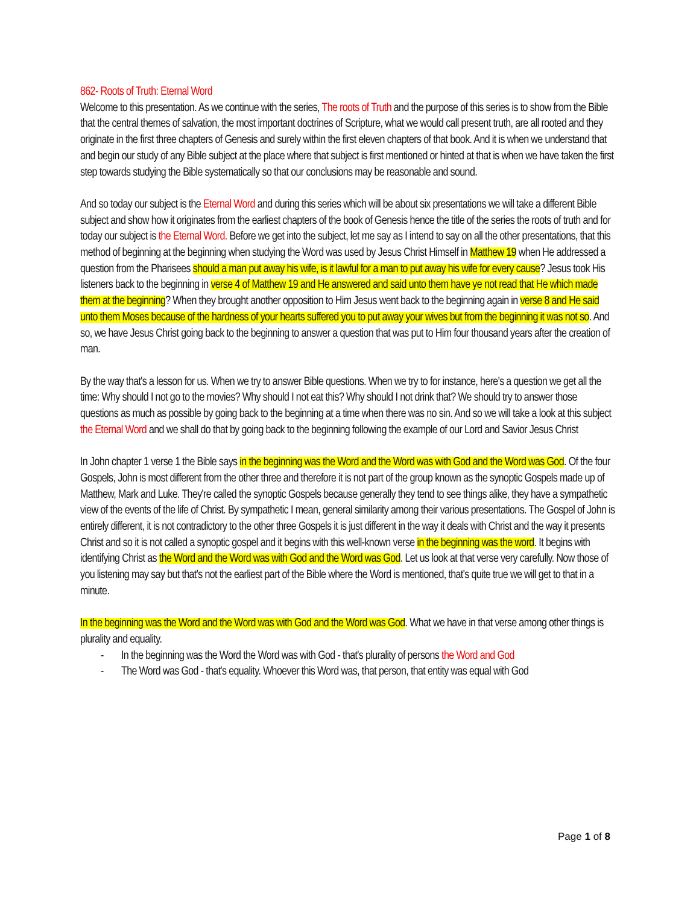862- Roots of Truth: Eternal Word
Welcome to this presentation. As we continue with the series, The roots of Truth and the purpose of this series is to show from the Bible that the central themes of salvation, the most important doctrines of Scripture, what we would call present truth, are all rooted and they originate in the first three chapters of Genesis and surely within the first eleven chapters of that book. And it is when we understand that and begin our study of any Bible subject at the place where that subject is first mentioned or hinted at that is when we have taken the first step towards studying the Bible systematically so that our conclusions may be reasonable and sound.
And so today our subject is the Eternal Word and during this series which will be about six presentations we will take a different Bible subject and show how it originates from the earliest chapters of the book of Genesis hence the title of the series the roots of truth and for today our subject is the Eternal Word. Before we get into the subject, let me say as I intend to say on all the other presentations, that this method of beginning at the beginning when studying the Word was used by Jesus Christ Himself in Matthew 19 when He addressed a question from the Pharisees should a man put away his wife, is it lawful for a man to put away his wife for every cause? Jesus took His listeners back to the beginning in verse 4 of Matthew 19 and He answered and said unto them have ye not read that He which made them at the beginning? When they brought another opposition to Him Jesus went back to the beginning again in verse 8 and He said unto them Moses because of the hardness of your hearts suffered you to put away your wives but from the beginning it was not so. And so, we have Jesus Christ going back to the beginning to answer a question that was put to Him four thousand years after the creation of man.
By the way that's a lesson for us. When we try to answer Bible questions. When we try to for instance, here's a question we get all the time: Why should I not go to the movies? Why should I not eat this? Why should I not drink that? We should try to answer those questions as much as possible by going back to the beginning at a time when there was no sin. And so we will take a look at this subject the Eternal Word and we shall do that by going back to the beginning following the example of our Lord and Savior Jesus Christ
In John chapter 1 verse 1 the Bible says in the beginning was the Word and the Word was with God and the Word was God. Of the four Gospels, John is most different from the other three and therefore it is not part of the group known as the synoptic Gospels made up of Matthew, Mark and Luke. They're called the synoptic Gospels because generally they tend to see things alike, they have a sympathetic view of the events of the life of Christ. By sympathetic I mean, general similarity among their various presentations. The Gospel of John is entirely different, it is not contradictory to the other three Gospels it is just different in the way it deals with Christ and the way it presents Christ and so it is not called a synoptic gospel and it begins with this well-known verse in the beginning was the word. It begins with identifying Christ as the Word and the Word was with God and the Word was God. Let us look at that verse very carefully. Now those of you listening may say but that's not the earliest part of the Bible where the Word is mentioned, that's quite true we will get to that in a minute.
In the beginning was the Word and the Word was with God and the Word was God. What we have in that verse among other things is plurality and equality.
- In the beginning was the Word the Word was with God - that's plurality of persons the Word and God
- The Word was God - that's equality. Whoever this Word was, that person, that entity was equal with God
Page 1 of 8